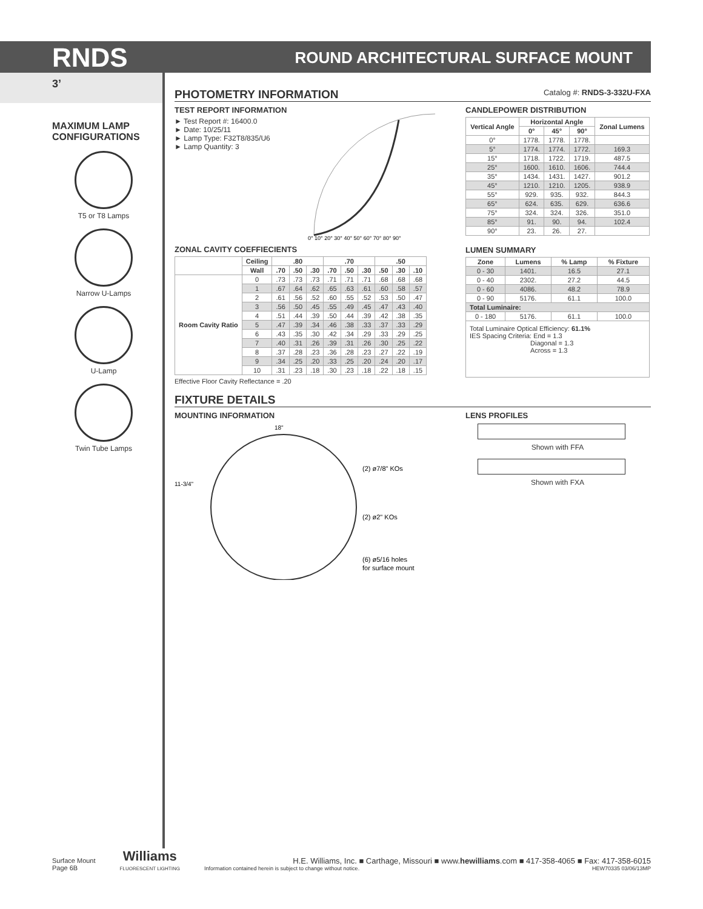RNDS ROUND ARCHITECTURAL SURFACE MOUNT
3’
MAXIMUM LAMP CONFIGURATIONS
T5 or T8 Lamps
Narrow U-Lamps
U-Lamp
Twin Tube Lamps
PHOTOMETRY INFORMATION Catalog #: RNDS-3-332U-FXA
TEST REPORT INFORMATION
► Test Report #: 16400.0
► Date: 10/25/11
► Lamp Type: F32T8/835/U6
► Lamp Quantity: 3
0° 10° 20° 30° 40° 50° 60° 70° 80° 90°
ZONAL CAVITY COEFFIECIENTS
| | Ceiling | .80 | | | .70 | | | .50 | | |
| --- | --- | --- | --- | --- | --- | --- | --- | --- | --- | --- |
| | Wall | .70 | .50 | .30 | .70 | .50 | .30 | .50 | .30 | .10 |
| Room Cavity Ratio | 0 | .73 | .73 | .73 | .71 | .71 | .71 | .68 | .68 | .68 |
| | 1 | .67 | .64 | .62 | .65 | .63 | .61 | .60 | .58 | .57 |
| | 2 | .61 | .56 | .52 | .60 | .55 | .52 | .53 | .50 | .47 |
| | 3 | .56 | .50 | .45 | .55 | .49 | .45 | .47 | .43 | .40 |
| | 4 | .51 | .44 | .39 | .50 | .44 | .39 | .42 | .38 | .35 |
| | 5 | .47 | .39 | .34 | .46 | .38 | .33 | .37 | .33 | .29 |
| | 6 | .43 | .35 | .30 | .42 | .34 | .29 | .33 | .29 | .25 |
| | 7 | .40 | .31 | .26 | .39 | .31 | .26 | .30 | .25 | .22 |
| | 8 | .37 | .28 | .23 | .36 | .28 | .23 | .27 | .22 | .19 |
| | 9 | .34 | .25 | .20 | .33 | .25 | .20 | .24 | .20 | .17 |
| | 10 | .31 | .23 | .18 | .30 | .23 | .18 | .22 | .18 | .15 |
Effective Floor Cavity Reflectance = .20
CANDLEPOWER DISTRIBUTION
| Vertical Angle | Horizontal Angle | | | Zonal Lumens |
| --- | --- | --- | --- | --- |
| | 0° | 45° | 90° | |
| 0° | 1778. | 1778. | 1778. | |
| 5° | 1774. | 1774. | 1772. | 169.3 |
| 15° | 1718. | 1722. | 1719. | 487.5 |
| 25° | 1600. | 1610. | 1606. | 744.4 |
| 35° | 1434. | 1431. | 1427. | 901.2 |
| 45° | 1210. | 1210. | 1205. | 938.9 |
| 55° | 929. | 935. | 932. | 844.3 |
| 65° | 624. | 635. | 629. | 636.6 |
| 75° | 324. | 324. | 326. | 351.0 |
| 85° | 91. | 90. | 94. | 102.4 |
| 90° | 23. | 26. | 27. | |
LUMEN SUMMARY
| Zone | Lumens | % Lamp | % Fixture |
| --- | --- | --- | --- |
| 0 - 30 | 1401. | 16.5 | 27.1 |
| 0 - 40 | 2302. | 27.2 | 44.5 |
| 0 - 60 | 4086. | 48.2 | 78.9 |
| 0 - 90 | 5176. | 61.1 | 100.0 |
| Total Luminaire: | | | |
| 0 - 180 | 5176. | 61.1 | 100.0 |
Total Luminaire Optical Efficiency: 61.1%
IES Spacing Criteria: End = 1.3
Diagonal = 1.3
Across = 1.3
FIXTURE DETAILS
MOUNTING INFORMATION
18"
11-3/4"
(2) ø7/8" KOs
(2) ø2" KOs
(6) ø5/16 holes
for surface mount
LENS PROFILES
Shown with FFA
Shown with FXA
Surface Mount
Page 6B
Williams
FLUORESCENT LIGHTING
H.E. Williams, Inc. ■ Carthage, Missouri ■ www.hewilliams.com ■ 417-358-4065 ■ Fax: 417-358-6015
Information contained herein is subject to change without notice. HEW70335 03/06/13MP